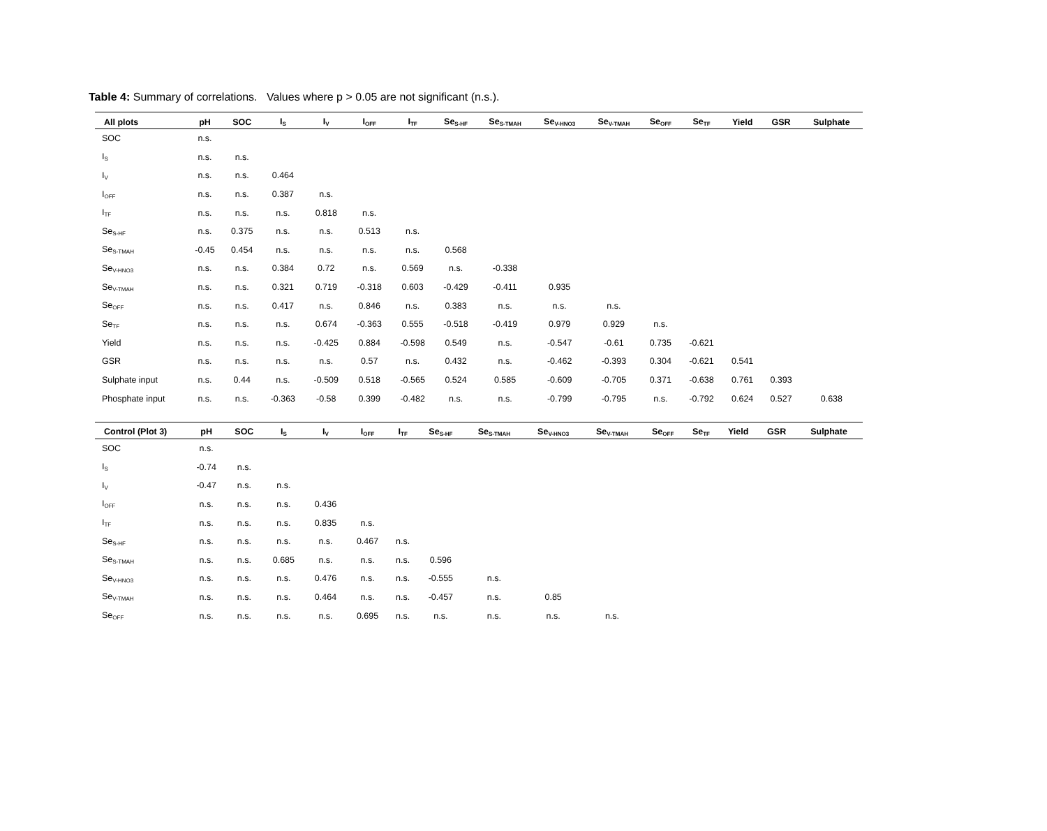Table 4: Summary of correlations. Values where p > 0.05 are not significant (n.s.).
| All plots | pH | SOC | I<sub>S</sub> | I<sub>V</sub> | I<sub>OFF</sub> | I<sub>TF</sub> | Se<sub>S-HF</sub> | Se<sub>S-TMAH</sub> | Se<sub>V-HNO3</sub> | Se<sub>V-TMAH</sub> | Se<sub>OFF</sub> | Se<sub>TF</sub> | Yield | GSR | Sulphate |
| --- | --- | --- | --- | --- | --- | --- | --- | --- | --- | --- | --- | --- | --- | --- | --- |
| SOC | n.s. | | | | | | | | | | | | | | |
| I<sub>S</sub> | n.s. | n.s. | | | | | | | | | | | | | |
| I<sub>V</sub> | n.s. | n.s. | 0.464 | | | | | | | | | | | | |
| I<sub>OFF</sub> | n.s. | n.s. | 0.387 | n.s. | | | | | | | | | | | |
| I<sub>TF</sub> | n.s. | n.s. | n.s. | 0.818 | n.s. | | | | | | | | | | |
| Se<sub>S-HF</sub> | n.s. | 0.375 | n.s. | n.s. | 0.513 | n.s. | | | | | | | | | |
| Se<sub>S-TMAH</sub> | -0.45 | 0.454 | n.s. | n.s. | n.s. | n.s. | 0.568 | | | | | | | | |
| Se<sub>V-HNO3</sub> | n.s. | n.s. | 0.384 | 0.72 | n.s. | 0.569 | n.s. | -0.338 | | | | | | | |
| Se<sub>V-TMAH</sub> | n.s. | n.s. | 0.321 | 0.719 | -0.318 | 0.603 | -0.429 | -0.411 | 0.935 | | | | | | |
| Se<sub>OFF</sub> | n.s. | n.s. | 0.417 | n.s. | 0.846 | n.s. | 0.383 | n.s. | n.s. | n.s. | | | | | |
| Se<sub>TF</sub> | n.s. | n.s. | n.s. | 0.674 | -0.363 | 0.555 | -0.518 | -0.419 | 0.979 | 0.929 | n.s. | | | | |
| Yield | n.s. | n.s. | n.s. | -0.425 | 0.884 | -0.598 | 0.549 | n.s. | -0.547 | -0.61 | 0.735 | -0.621 | | | |
| GSR | n.s. | n.s. | n.s. | n.s. | 0.57 | n.s. | 0.432 | n.s. | -0.462 | -0.393 | 0.304 | -0.621 | 0.541 | | |
| Sulphate input | n.s. | 0.44 | n.s. | -0.509 | 0.518 | -0.565 | 0.524 | 0.585 | -0.609 | -0.705 | 0.371 | -0.638 | 0.761 | 0.393 | |
| Phosphate input | n.s. | n.s. | -0.363 | -0.58 | 0.399 | -0.482 | n.s. | n.s. | -0.799 | -0.795 | n.s. | -0.792 | 0.624 | 0.527 | 0.638 |
| Control (Plot 3) | pH | SOC | I<sub>S</sub> | I<sub>V</sub> | I<sub>OFF</sub> | I<sub>TF</sub> | Se<sub>S-HF</sub> | Se<sub>S-TMAH</sub> | Se<sub>V-HNO3</sub> | Se<sub>V-TMAH</sub> | Se<sub>OFF</sub> | Se<sub>TF</sub> | Yield | GSR | Sulphate |
| --- | --- | --- | --- | --- | --- | --- | --- | --- | --- | --- | --- | --- | --- | --- | --- |
| SOC | n.s. | | | | | | | | | | | | | | |
| I<sub>S</sub> | -0.74 | n.s. | | | | | | | | | | | | | |
| I<sub>V</sub> | -0.47 | n.s. | n.s. | | | | | | | | | | | | |
| I<sub>OFF</sub> | n.s. | n.s. | n.s. | 0.436 | | | | | | | | | | | |
| I<sub>TF</sub> | n.s. | n.s. | n.s. | 0.835 | n.s. | | | | | | | | | | |
| Se<sub>S-HF</sub> | n.s. | n.s. | n.s. | n.s. | 0.467 | n.s. | | | | | | | | | |
| Se<sub>S-TMAH</sub> | n.s. | n.s. | 0.685 | n.s. | n.s. | n.s. | 0.596 | | | | | | | | |
| Se<sub>V-HNO3</sub> | n.s. | n.s. | n.s. | 0.476 | n.s. | n.s. | -0.555 | n.s. | | | | | | | |
| Se<sub>V-TMAH</sub> | n.s. | n.s. | n.s. | 0.464 | n.s. | n.s. | -0.457 | n.s. | 0.85 | | | | | | |
| Se<sub>OFF</sub> | n.s. | n.s. | n.s. | n.s. | 0.695 | n.s. | n.s. | n.s. | n.s. | n.s. | | | | | |